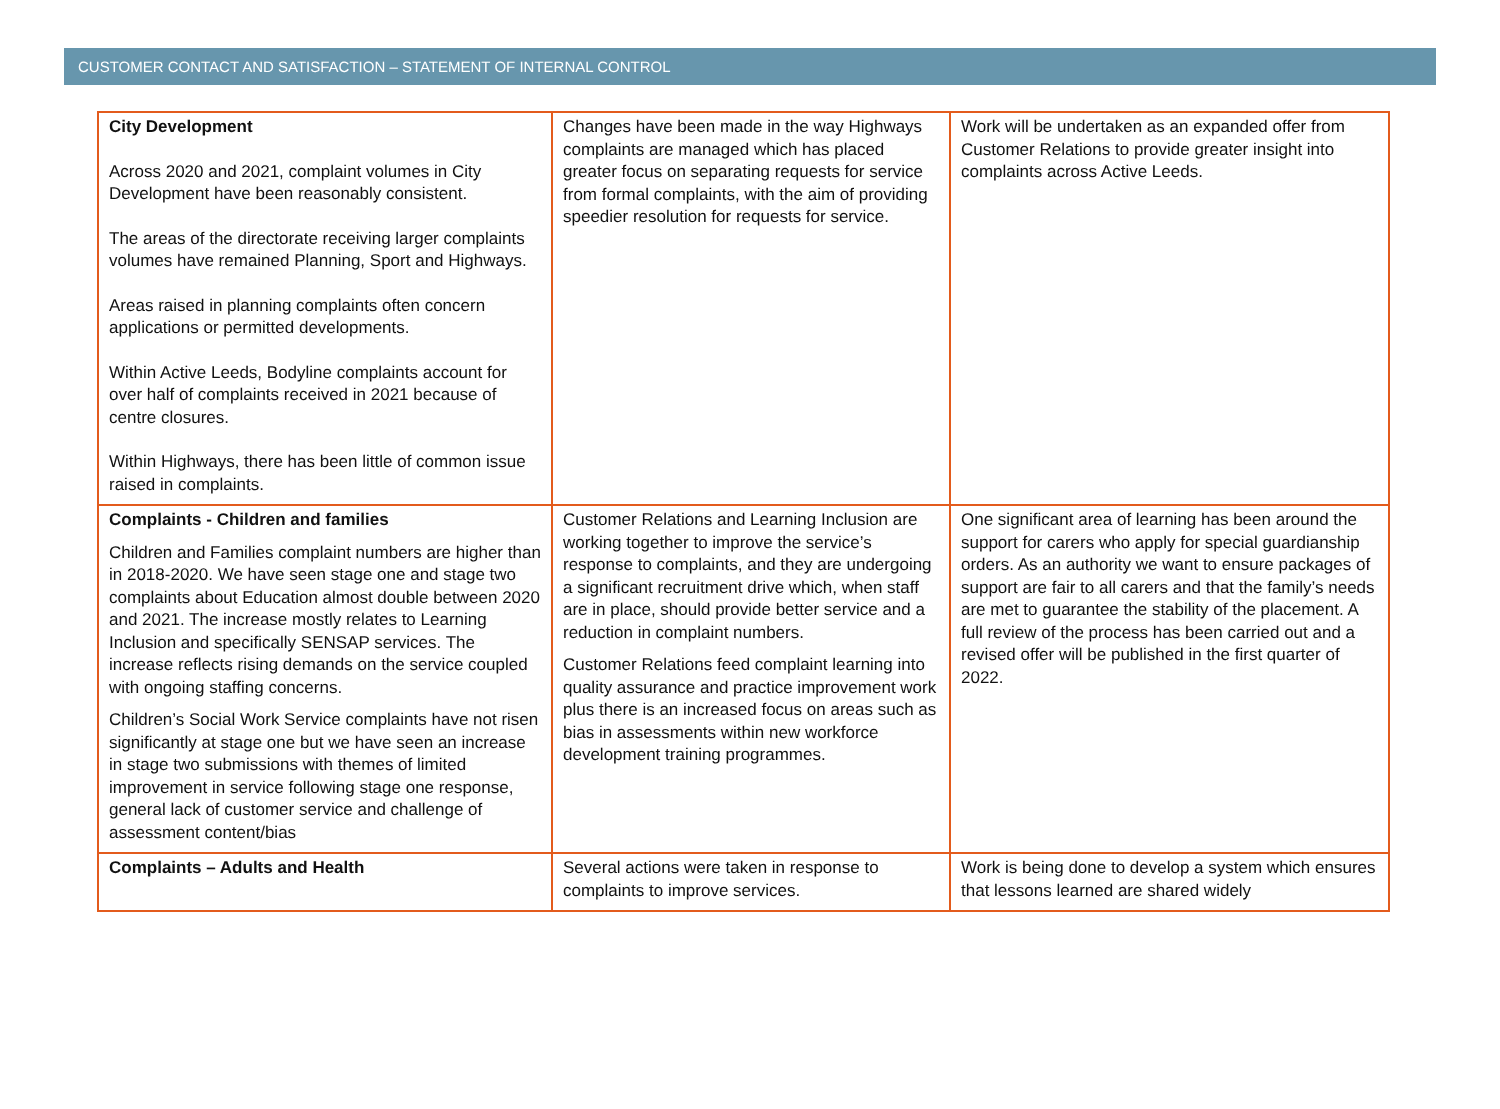CUSTOMER CONTACT AND SATISFACTION – STATEMENT OF INTERNAL CONTROL
| City Development Across 2020 and 2021, complaint volumes in City Development have been reasonably consistent. The areas of the directorate receiving larger complaints volumes have remained Planning, Sport and Highways. Areas raised in planning complaints often concern applications or permitted developments. Within Active Leeds, Bodyline complaints account for over half of complaints received in 2021 because of centre closures. Within Highways, there has been little of common issue raised in complaints. | Changes have been made in the way Highways complaints are managed which has placed greater focus on separating requests for service from formal complaints, with the aim of providing speedier resolution for requests for service. | Work will be undertaken as an expanded offer from Customer Relations to provide greater insight into complaints across Active Leeds. |
| Complaints - Children and families Children and Families complaint numbers are higher than in 2018-2020. We have seen stage one and stage two complaints about Education almost double between 2020 and 2021. The increase mostly relates to Learning Inclusion and specifically SENSAP services. The increase reflects rising demands on the service coupled with ongoing staffing concerns. Children’s Social Work Service complaints have not risen significantly at stage one but we have seen an increase in stage two submissions with themes of limited improvement in service following stage one response, general lack of customer service and challenge of assessment content/bias | Customer Relations and Learning Inclusion are working together to improve the service’s response to complaints, and they are undergoing a significant recruitment drive which, when staff are in place, should provide better service and a reduction in complaint numbers. Customer Relations feed complaint learning into quality assurance and practice improvement work plus there is an increased focus on areas such as bias in assessments within new workforce development training programmes. | One significant area of learning has been around the support for carers who apply for special guardianship orders. As an authority we want to ensure packages of support are fair to all carers and that the family’s needs are met to guarantee the stability of the placement. A full review of the process has been carried out and a revised offer will be published in the first quarter of 2022. |
| Complaints – Adults and Health | Several actions were taken in response to complaints to improve services. | Work is being done to develop a system which ensures that lessons learned are shared widely |